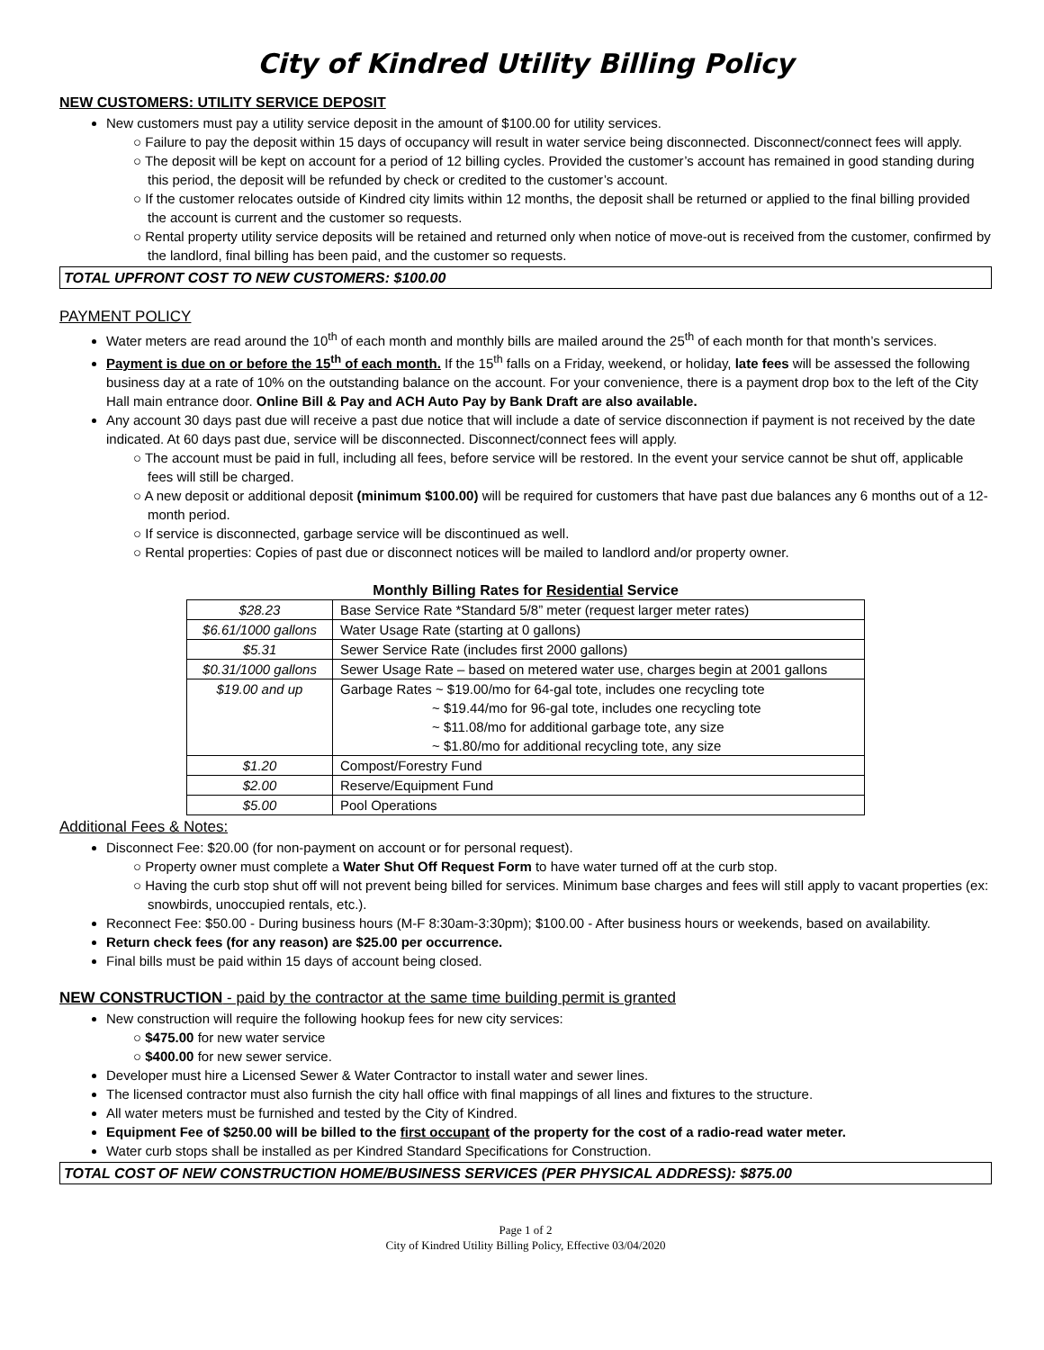City of Kindred Utility Billing Policy
NEW CUSTOMERS: UTILITY SERVICE DEPOSIT
New customers must pay a utility service deposit in the amount of $100.00 for utility services.
○ Failure to pay the deposit within 15 days of occupancy will result in water service being disconnected. Disconnect/connect fees will apply.
○ The deposit will be kept on account for a period of 12 billing cycles. Provided the customer’s account has remained in good standing during this period, the deposit will be refunded by check or credited to the customer’s account.
○ If the customer relocates outside of Kindred city limits within 12 months, the deposit shall be returned or applied to the final billing provided the account is current and the customer so requests.
○ Rental property utility service deposits will be retained and returned only when notice of move-out is received from the customer, confirmed by the landlord, final billing has been paid, and the customer so requests.
TOTAL UPFRONT COST TO NEW CUSTOMERS: $100.00
PAYMENT POLICY
Water meters are read around the 10<sup>th</sup> of each month and monthly bills are mailed around the 25<sup>th</sup> of each month for that month’s services.
Payment is due on or before the 15<sup>th</sup> of each month. If the 15<sup>th</sup> falls on a Friday, weekend, or holiday, late fees will be assessed the following business day at a rate of 10% on the outstanding balance on the account. For your convenience, there is a payment drop box to the left of the City Hall main entrance door. Online Bill & Pay and ACH Auto Pay by Bank Draft are also available.
Any account 30 days past due will receive a past due notice that will include a date of service disconnection if payment is not received by the date indicated. At 60 days past due, service will be disconnected. Disconnect/connect fees will apply.
○ The account must be paid in full, including all fees, before service will be restored. In the event your service cannot be shut off, applicable fees will still be charged.
○ A new deposit or additional deposit (minimum $100.00) will be required for customers that have past due balances any 6 months out of a 12-month period.
○ If service is disconnected, garbage service will be discontinued as well.
○ Rental properties: Copies of past due or disconnect notices will be mailed to landlord and/or property owner.
Monthly Billing Rates for Residential Service
| $28.23 | Base Service Rate *Standard 5/8” meter (request larger meter rates) |
| $6.61/1000 gallons | Water Usage Rate (starting at 0 gallons) |
| $5.31 | Sewer Service Rate (includes first 2000 gallons) |
| $0.31/1000 gallons | Sewer Usage Rate – based on metered water use, charges begin at 2001 gallons |
| $19.00 and up | Garbage Rates ~ $19.00/mo for 64-gal tote, includes one recycling tote ~ $19.44/mo for 96-gal tote, includes one recycling tote ~ $11.08/mo for additional garbage tote, any size ~ $1.80/mo for additional recycling tote, any size |
| $1.20 | Compost/Forestry Fund |
| $2.00 | Reserve/Equipment Fund |
| $5.00 | Pool Operations |
Additional Fees & Notes:
Disconnect Fee: $20.00 (for non-payment on account or for personal request).
○ Property owner must complete a Water Shut Off Request Form to have water turned off at the curb stop.
○ Having the curb stop shut off will not prevent being billed for services. Minimum base charges and fees will still apply to vacant properties (ex: snowbirds, unoccupied rentals, etc.).
Reconnect Fee: $50.00 - During business hours (M-F 8:30am-3:30pm); $100.00 - After business hours or weekends, based on availability.
Return check fees (for any reason) are $25.00 per occurrence.
Final bills must be paid within 15 days of account being closed.
NEW CONSTRUCTION - paid by the contractor at the same time building permit is granted
New construction will require the following hookup fees for new city services:
○ $475.00 for new water service
○ $400.00 for new sewer service.
Developer must hire a Licensed Sewer & Water Contractor to install water and sewer lines.
The licensed contractor must also furnish the city hall office with final mappings of all lines and fixtures to the structure.
All water meters must be furnished and tested by the City of Kindred.
Equipment Fee of $250.00 will be billed to the first occupant of the property for the cost of a radio-read water meter.
Water curb stops shall be installed as per Kindred Standard Specifications for Construction.
TOTAL COST OF NEW CONSTRUCTION HOME/BUSINESS SERVICES (PER PHYSICAL ADDRESS): $875.00
Page 1 of 2
City of Kindred Utility Billing Policy, Effective 03/04/2020